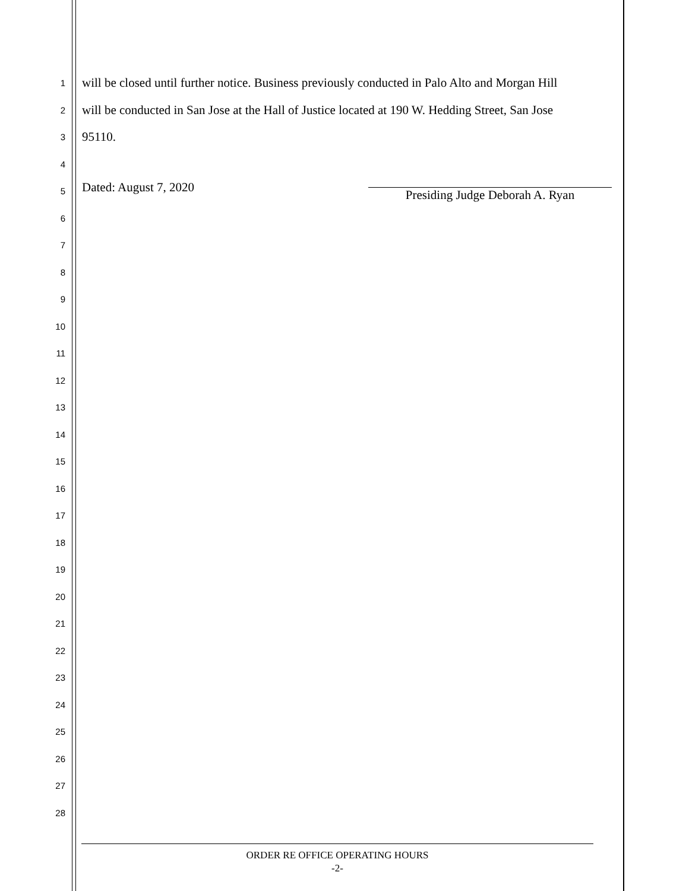1
will be closed until further notice. Business previously conducted in Palo Alto and Morgan Hill
2
will be conducted in San Jose at the Hall of Justice located at 190 W. Hedding Street, San Jose
3
95110.
4
5
Dated: August 7, 2020 Presiding Judge Deborah A. Ryan
6
7
8
9
10
11
12
13
14
15
16
17
18
19
20
21
22
23
24
25
26
27
28
ORDER RE OFFICE OPERATING HOURS
-2-